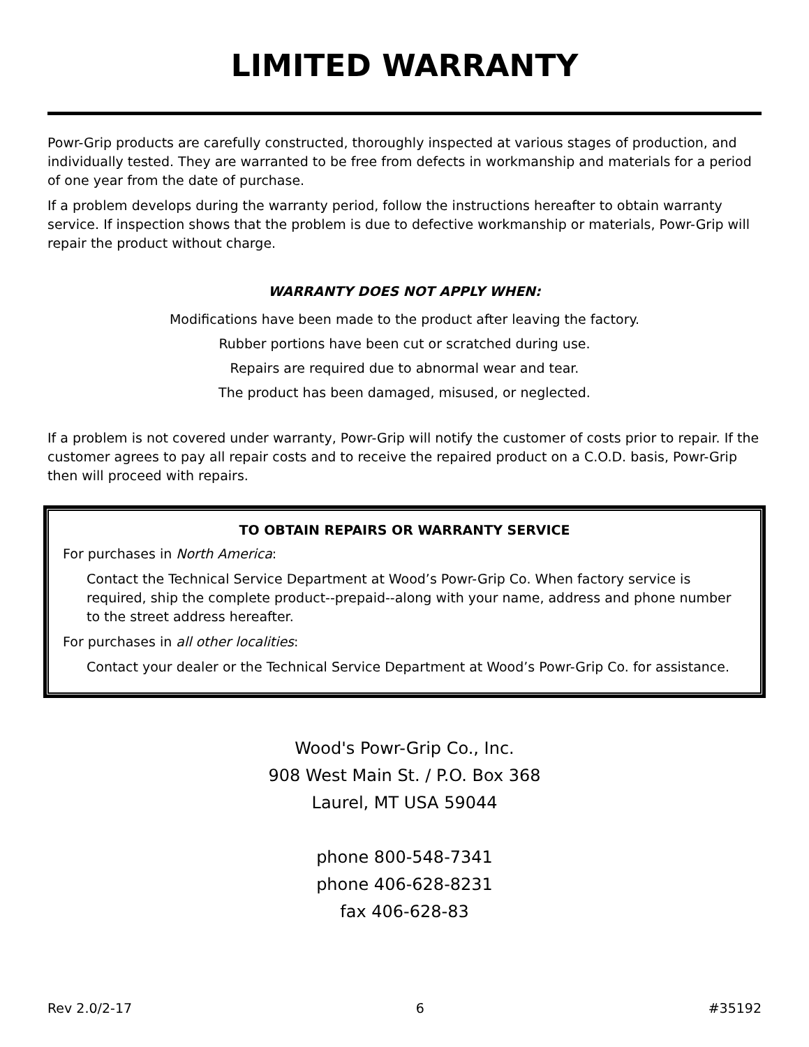LIMITED WARRANTY
Powr-Grip products are carefully constructed, thoroughly inspected at various stages of production, and individually tested. They are warranted to be free from defects in workmanship and materials for a period of one year from the date of purchase.
If a problem develops during the warranty period, follow the instructions hereafter to obtain warranty service. If inspection shows that the problem is due to defective workmanship or materials, Powr-Grip will repair the product without charge.
WARRANTY DOES NOT APPLY WHEN:
Modifications have been made to the product after leaving the factory.
Rubber portions have been cut or scratched during use.
Repairs are required due to abnormal wear and tear.
The product has been damaged, misused, or neglected.
If a problem is not covered under warranty, Powr-Grip will notify the customer of costs prior to repair. If the customer agrees to pay all repair costs and to receive the repaired product on a C.O.D. basis, Powr-Grip then will proceed with repairs.
TO OBTAIN REPAIRS OR WARRANTY SERVICE
For purchases in North America:
Contact the Technical Service Department at Wood’s Powr-Grip Co. When factory service is required, ship the complete product--prepaid--along with your name, address and phone number to the street address hereafter.
For purchases in all other localities:
Contact your dealer or the Technical Service Department at Wood’s Powr-Grip Co. for assistance.
Wood's Powr-Grip Co., Inc.
908 West Main St. / P.O. Box 368
Laurel, MT USA 59044
phone 800-548-7341
phone 406-628-8231
fax 406-628-83
Rev 2.0/2-17 6 #35192